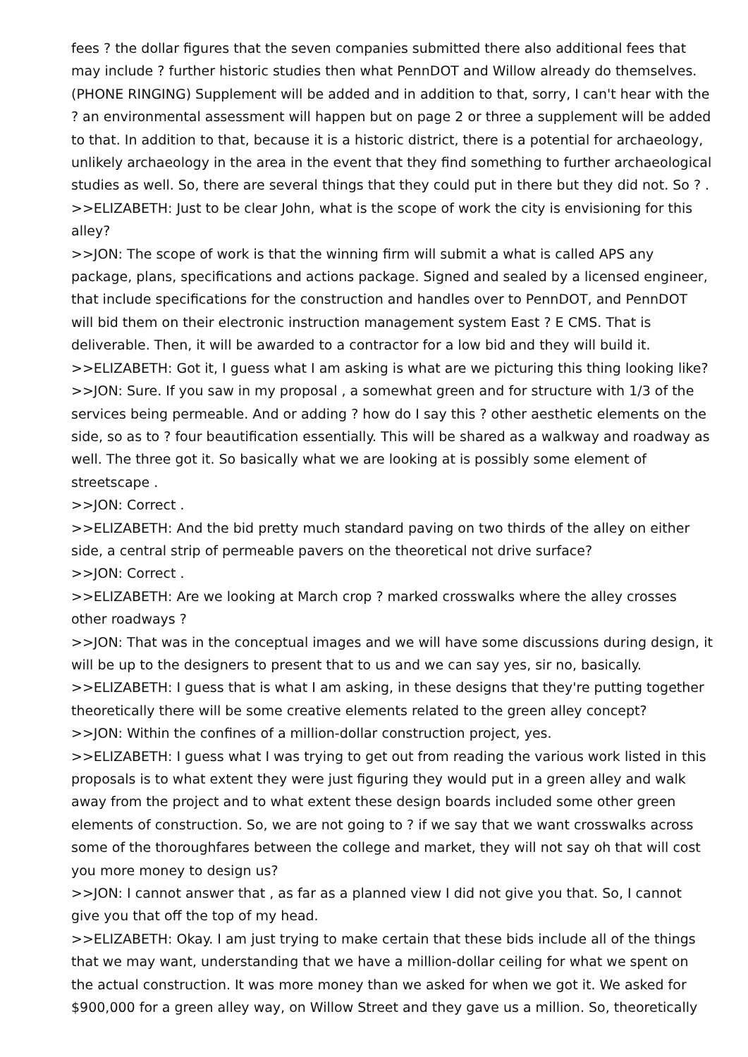fees ? the dollar figures that the seven companies submitted there also additional fees that may include ? further historic studies then what PennDOT and Willow already do themselves. (PHONE RINGING) Supplement will be added and in addition to that, sorry, I can't hear with the ? an environmental assessment will happen but on page 2 or three a supplement will be added to that. In addition to that, because it is a historic district, there is a potential for archaeology, unlikely archaeology in the area in the event that they find something to further archaeological studies as well. So, there are several things that they could put in there but they did not. So ? .
>>ELIZABETH: Just to be clear John, what is the scope of work the city is envisioning for this alley?
>>JON: The scope of work is that the winning firm will submit a what is called APS any package, plans, specifications and actions package. Signed and sealed by a licensed engineer, that include specifications for the construction and handles over to PennDOT, and PennDOT will bid them on their electronic instruction management system East ? E CMS. That is deliverable. Then, it will be awarded to a contractor for a low bid and they will build it.
>>ELIZABETH: Got it, I guess what I am asking is what are we picturing this thing looking like?
>>JON: Sure. If you saw in my proposal , a somewhat green and for structure with 1/3 of the services being permeable. And or adding ? how do I say this ? other aesthetic elements on the side, so as to ? four beautification essentially. This will be shared as a walkway and roadway as well. The three got it. So basically what we are looking at is possibly some element of streetscape .
>>JON: Correct .
>>ELIZABETH: And the bid pretty much standard paving on two thirds of the alley on either side, a central strip of permeable pavers on the theoretical not drive surface?
>>JON: Correct .
>>ELIZABETH: Are we looking at March crop ? marked crosswalks where the alley crosses other roadways ?
>>JON: That was in the conceptual images and we will have some discussions during design, it will be up to the designers to present that to us and we can say yes, sir no, basically.
>>ELIZABETH: I guess that is what I am asking, in these designs that they're putting together theoretically there will be some creative elements related to the green alley concept?
>>JON: Within the confines of a million-dollar construction project, yes.
>>ELIZABETH: I guess what I was trying to get out from reading the various work listed in this proposals is to what extent they were just figuring they would put in a green alley and walk away from the project and to what extent these design boards included some other green elements of construction. So, we are not going to ? if we say that we want crosswalks across some of the thoroughfares between the college and market, they will not say oh that will cost you more money to design us?
>>JON: I cannot answer that , as far as a planned view I did not give you that. So, I cannot give you that off the top of my head.
>>ELIZABETH: Okay. I am just trying to make certain that these bids include all of the things that we may want, understanding that we have a million-dollar ceiling for what we spent on the actual construction. It was more money than we asked for when we got it. We asked for $900,000 for a green alley way, on Willow Street and they gave us a million. So, theoretically